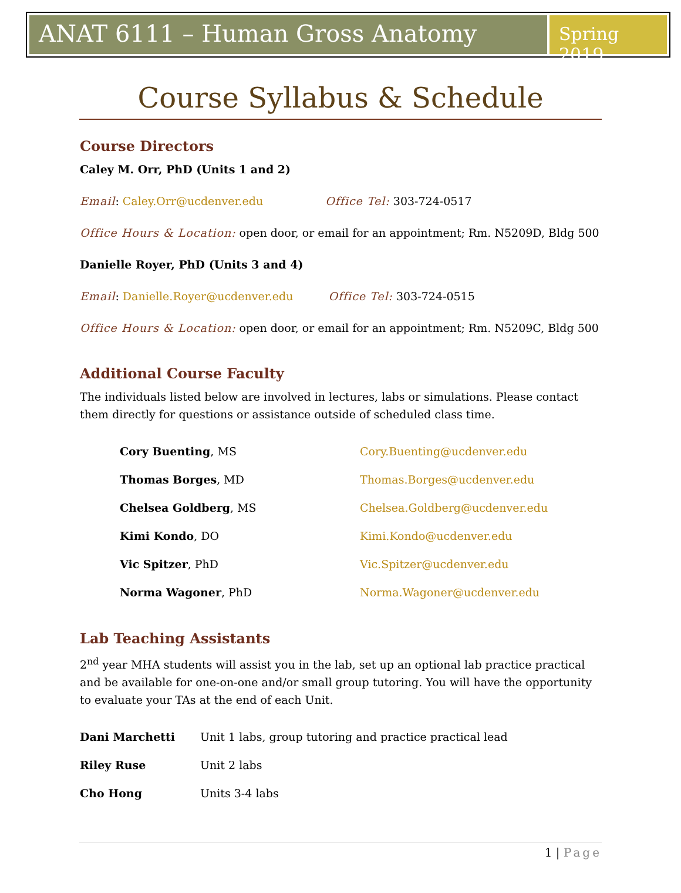ANAT 6111 – Human Gross Anatomy
Spring 2019
Course Syllabus & Schedule
Course Directors
Caley M. Orr, PhD (Units 1 and 2)
Email: Caley.Orr@ucdenver.edu Office Tel: 303-724-0517
Office Hours & Location: open door, or email for an appointment; Rm. N5209D, Bldg 500
Danielle Royer, PhD (Units 3 and 4)
Email: Danielle.Royer@ucdenver.edu Office Tel: 303-724-0515
Office Hours & Location: open door, or email for an appointment; Rm. N5209C, Bldg 500
Additional Course Faculty
The individuals listed below are involved in lectures, labs or simulations. Please contact them directly for questions or assistance outside of scheduled class time.
| Cory Buenting , MS | Cory.Buenting@ucdenver.edu |
| Thomas Borges , MD | Thomas.Borges@ucdenver.edu |
| Chelsea Goldberg , MS | Chelsea.Goldberg@ucdenver.edu |
| Kimi Kondo , DO | Kimi.Kondo@ucdenver.edu |
| Vic Spitzer , PhD | Vic.Spitzer@ucdenver.edu |
| Norma Wagoner , PhD | Norma.Wagoner@ucdenver.edu |
Lab Teaching Assistants
2<sup>nd</sup> year MHA students will assist you in the lab, set up an optional lab practice practical and be available for one-on-one and/or small group tutoring. You will have the opportunity to evaluate your TAs at the end of each Unit.
| Dani Marchetti | Unit 1 labs, group tutoring and practice practical lead |
| Riley Ruse | Unit 2 labs |
| Cho Hong | Units 3-4 labs |
1 | Page